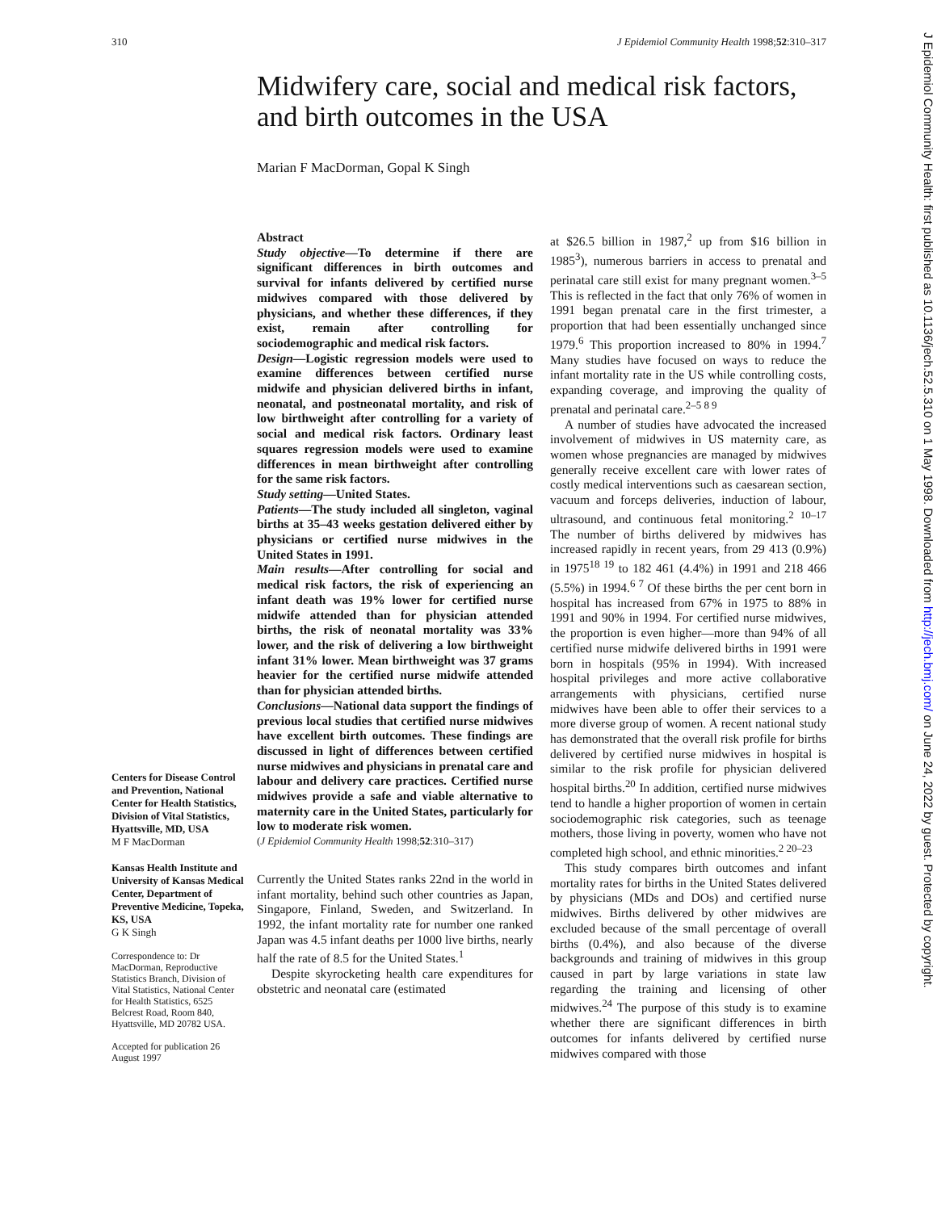310 J Epidemiol Community Health 1998;52:310–317
Midwifery care, social and medical risk factors, and birth outcomes in the USA
Marian F MacDorman, Gopal K Singh
Abstract
Study objective—To determine if there are significant differences in birth outcomes and survival for infants delivered by certified nurse midwives compared with those delivered by physicians, and whether these differences, if they exist, remain after controlling for sociodemographic and medical risk factors.
Design—Logistic regression models were used to examine differences between certified nurse midwife and physician delivered births in infant, neonatal, and postneonatal mortality, and risk of low birthweight after controlling for a variety of social and medical risk factors. Ordinary least squares regression models were used to examine differences in mean birthweight after controlling for the same risk factors.
Study setting—United States.
Patients—The study included all singleton, vaginal births at 35–43 weeks gestation delivered either by physicians or certified nurse midwives in the United States in 1991.
Main results—After controlling for social and medical risk factors, the risk of experiencing an infant death was 19% lower for certified nurse midwife attended than for physician attended births, the risk of neonatal mortality was 33% lower, and the risk of delivering a low birthweight infant 31% lower. Mean birthweight was 37 grams heavier for the certified nurse midwife attended than for physician attended births.
Conclusions—National data support the findings of previous local studies that certified nurse midwives have excellent birth outcomes. These findings are discussed in light of differences between certified nurse midwives and physicians in prenatal care and labour and delivery care practices. Certified nurse midwives provide a safe and viable alternative to maternity care in the United States, particularly for low to moderate risk women.
(J Epidemiol Community Health 1998;52:310–317)
Currently the United States ranks 22nd in the world in infant mortality, behind such other countries as Japan, Singapore, Finland, Sweden, and Switzerland. In 1992, the infant mortality rate for number one ranked Japan was 4.5 infant deaths per 1000 live births, nearly half the rate of 8.5 for the United States.<sup>1</sup>
Despite skyrocketing health care expenditures for obstetric and neonatal care (estimated
at $26.5 billion in 1987,<sup>2</sup> up from $16 billion in 1985<sup>3</sup>), numerous barriers in access to prenatal and perinatal care still exist for many pregnant women.<sup>3–5</sup> This is reflected in the fact that only 76% of women in 1991 began prenatal care in the first trimester, a proportion that had been essentially unchanged since 1979.<sup>6</sup> This proportion increased to 80% in 1994.<sup>7</sup> Many studies have focused on ways to reduce the infant mortality rate in the US while controlling costs, expanding coverage, and improving the quality of prenatal and perinatal care.<sup>2–5 8 9</sup>
A number of studies have advocated the increased involvement of midwives in US maternity care, as women whose pregnancies are managed by midwives generally receive excellent care with lower rates of costly medical interventions such as caesarean section, vacuum and forceps deliveries, induction of labour, ultrasound, and continuous fetal monitoring.<sup>2 10–17</sup> The number of births delivered by midwives has increased rapidly in recent years, from 29 413 (0.9%) in 1975<sup>18 19</sup> to 182 461 (4.4%) in 1991 and 218 466 (5.5%) in 1994.<sup>6 7</sup> Of these births the per cent born in hospital has increased from 67% in 1975 to 88% in 1991 and 90% in 1994. For certified nurse midwives, the proportion is even higher—more than 94% of all certified nurse midwife delivered births in 1991 were born in hospitals (95% in 1994). With increased hospital privileges and more active collaborative arrangements with physicians, certified nurse midwives have been able to offer their services to a more diverse group of women. A recent national study has demonstrated that the overall risk profile for births delivered by certified nurse midwives in hospital is similar to the risk profile for physician delivered hospital births.<sup>20</sup> In addition, certified nurse midwives tend to handle a higher proportion of women in certain sociodemographic risk categories, such as teenage mothers, those living in poverty, women who have not completed high school, and ethnic minorities.<sup>2 20–23</sup>
This study compares birth outcomes and infant mortality rates for births in the United States delivered by physicians (MDs and DOs) and certified nurse midwives. Births delivered by other midwives are excluded because of the small percentage of overall births (0.4%), and also because of the diverse backgrounds and training of midwives in this group caused in part by large variations in state law regarding the training and licensing of other midwives.<sup>24</sup> The purpose of this study is to examine whether there are significant differences in birth outcomes for infants delivered by certified nurse midwives compared with those
Centers for Disease Control and Prevention, National Center for Health Statistics, Division of Vital Statistics, Hyattsville, MD, USA
M F MacDorman
Kansas Health Institute and University of Kansas Medical Center, Department of Preventive Medicine, Topeka, KS, USA
G K Singh
Correspondence to: Dr MacDorman, Reproductive Statistics Branch, Division of Vital Statistics, National Center for Health Statistics, 6525 Belcrest Road, Room 840, Hyattsville, MD 20782 USA.
Accepted for publication 26 August 1997
J Epidemiol Community Health: first published as 10.1136/jech.52.5.310 on 1 May 1998. Downloaded from http://jech.bmj.com/ on June 24, 2022 by guest. Protected by copyright.